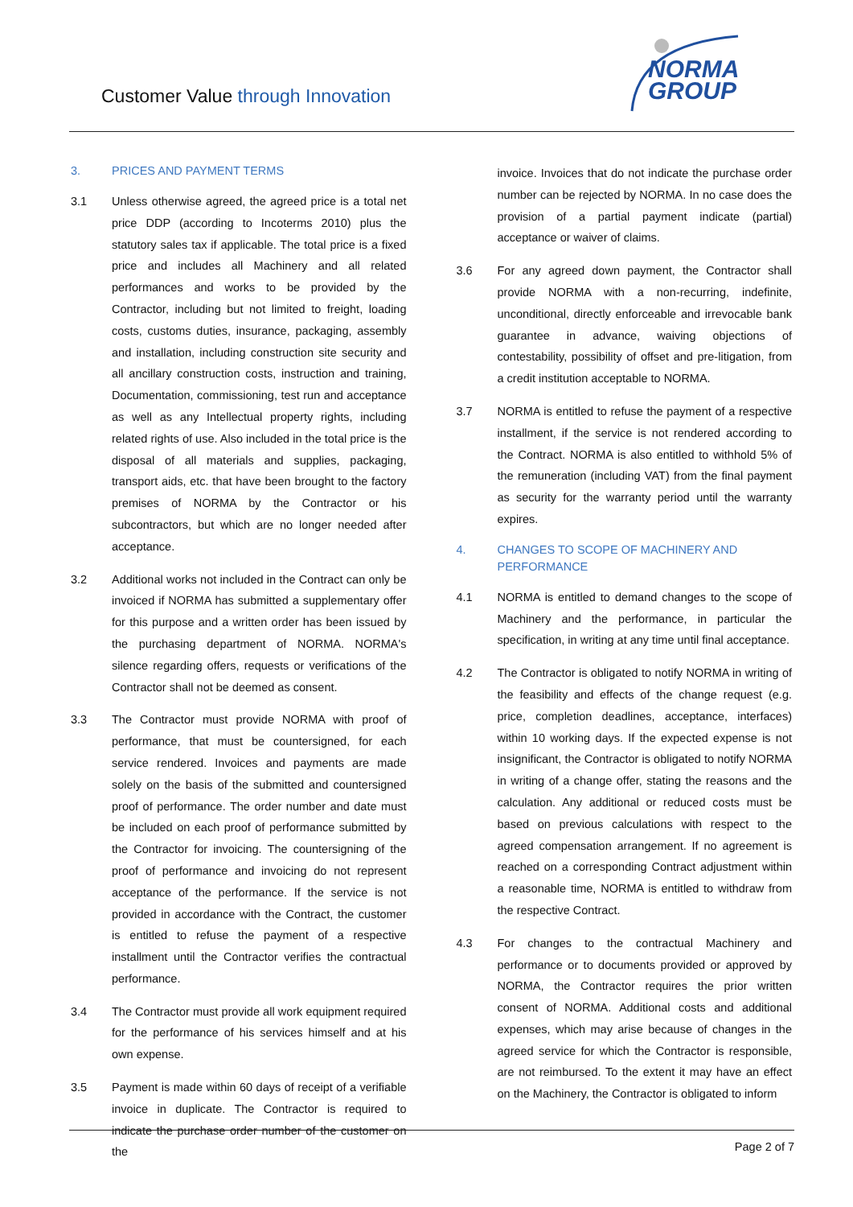Customer Value through Innovation
NORMA
GROUP
3. PRICES AND PAYMENT TERMS
3.1 Unless otherwise agreed, the agreed price is a total net price DDP (according to Incoterms 2010) plus the statutory sales tax if applicable. The total price is a fixed price and includes all Machinery and all related performances and works to be provided by the Contractor, including but not limited to freight, loading costs, customs duties, insurance, packaging, assembly and installation, including construction site security and all ancillary construction costs, instruction and training, Documentation, commissioning, test run and acceptance as well as any Intellectual property rights, including related rights of use. Also included in the total price is the disposal of all materials and supplies, packaging, transport aids, etc. that have been brought to the factory premises of NORMA by the Contractor or his subcontractors, but which are no longer needed after acceptance.
3.2 Additional works not included in the Contract can only be invoiced if NORMA has submitted a supplementary offer for this purpose and a written order has been issued by the purchasing department of NORMA. NORMA's silence regarding offers, requests or verifications of the Contractor shall not be deemed as consent.
3.3 The Contractor must provide NORMA with proof of performance, that must be countersigned, for each service rendered. Invoices and payments are made solely on the basis of the submitted and countersigned proof of performance. The order number and date must be included on each proof of performance submitted by the Contractor for invoicing. The countersigning of the proof of performance and invoicing do not represent acceptance of the performance. If the service is not provided in accordance with the Contract, the customer is entitled to refuse the payment of a respective installment until the Contractor verifies the contractual performance.
3.4 The Contractor must provide all work equipment required for the performance of his services himself and at his own expense.
3.5 Payment is made within 60 days of receipt of a verifiable invoice in duplicate. The Contractor is required to indicate the purchase order number of the customer on the
invoice. Invoices that do not indicate the purchase order number can be rejected by NORMA. In no case does the provision of a partial payment indicate (partial) acceptance or waiver of claims.
3.6 For any agreed down payment, the Contractor shall provide NORMA with a non-recurring, indefinite, unconditional, directly enforceable and irrevocable bank guarantee in advance, waiving objections of contestability, possibility of offset and pre-litigation, from a credit institution acceptable to NORMA.
3.7 NORMA is entitled to refuse the payment of a respective installment, if the service is not rendered according to the Contract. NORMA is also entitled to withhold 5% of the remuneration (including VAT) from the final payment as security for the warranty period until the warranty expires.
4. CHANGES TO SCOPE OF MACHINERY AND PERFORMANCE
4.1 NORMA is entitled to demand changes to the scope of Machinery and the performance, in particular the specification, in writing at any time until final acceptance.
4.2 The Contractor is obligated to notify NORMA in writing of the feasibility and effects of the change request (e.g. price, completion deadlines, acceptance, interfaces) within 10 working days. If the expected expense is not insignificant, the Contractor is obligated to notify NORMA in writing of a change offer, stating the reasons and the calculation. Any additional or reduced costs must be based on previous calculations with respect to the agreed compensation arrangement. If no agreement is reached on a corresponding Contract adjustment within a reasonable time, NORMA is entitled to withdraw from the respective Contract.
4.3 For changes to the contractual Machinery and performance or to documents provided or approved by NORMA, the Contractor requires the prior written consent of NORMA. Additional costs and additional expenses, which may arise because of changes in the agreed service for which the Contractor is responsible, are not reimbursed. To the extent it may have an effect on the Machinery, the Contractor is obligated to inform
Page 2 of 7